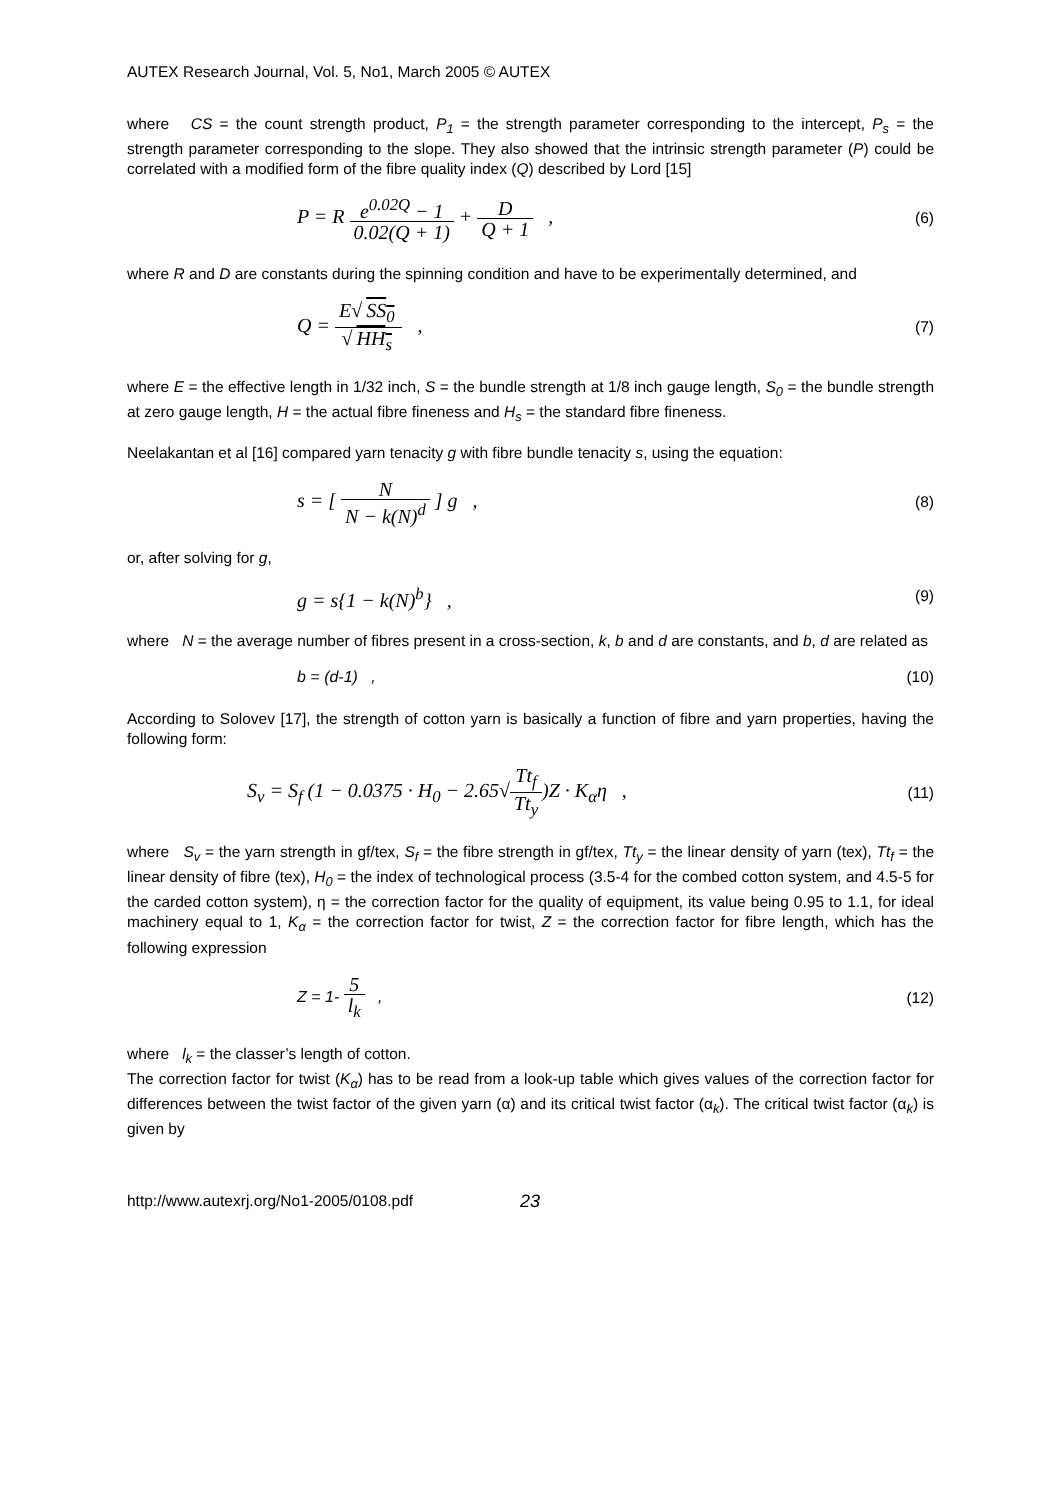AUTEX Research Journal, Vol. 5, No1, March 2005 © AUTEX
where CS = the count strength product, P<sub>1</sub> = the strength parameter corresponding to the intercept, P<sub>s</sub> = the strength parameter corresponding to the slope. They also showed that the intrinsic strength parameter (P) could be correlated with a modified form of the fibre quality index (Q) described by Lord [15]
P = R e<sup>0.02Q</sup> − 1 0.02(Q + 1) + D Q + 1 ,
(6)
where R and D are constants during the spinning condition and have to be experimentally determined, and
Q = E√ SS<sub>0</sub> √ HH<sub>s</sub> ,
(7)
where E = the effective length in 1/32 inch, S = the bundle strength at 1/8 inch gauge length, S<sub>0</sub> = the bundle strength at zero gauge length, H = the actual fibre fineness and H<sub>s</sub> = the standard fibre fineness.
Neelakantan et al [16] compared yarn tenacity g with fibre bundle tenacity s, using the equation:
s = [ N N − k(N)<sup>d</sup> ] g ,
(8)
or, after solving for g,
g = s{1 − k(N)<sup>b</sup>} ,
(9)
where N = the average number of fibres present in a cross-section, k, b and d are constants, and b, d are related as
b = (d-1) , (10)
According to Solovev [17], the strength of cotton yarn is basically a function of fibre and yarn properties, having the following form:
S<sub>v</sub> = S<sub>f</sub> (1 − 0.0375 · H<sub>0</sub> − 2.65√Tt<sub>f</sub> Tt<sub>y</sub>)Z · K<sub>α</sub>η ,
(11)
where S<sub>v</sub> = the yarn strength in gf/tex, S<sub>f</sub> = the fibre strength in gf/tex, Tt<sub>y</sub> = the linear density of yarn (tex), Tt<sub>f</sub> = the linear density of fibre (tex), H<sub>0</sub> = the index of technological process (3.5-4 for the combed cotton system, and 4.5-5 for the carded cotton system), η = the correction factor for the quality of equipment, its value being 0.95 to 1.1, for ideal machinery equal to 1, K<sub>α</sub> = the correction factor for twist, Z = the correction factor for fibre length, which has the following expression
Z = 1- 5 l<sub>k</sub> , (12)
where l<sub>k</sub> = the classer’s length of cotton.
The correction factor for twist (K<sub>α</sub>) has to be read from a look-up table which gives values of the correction factor for differences between the twist factor of the given yarn (α) and its critical twist factor (α<sub>k</sub>). The critical twist factor (α<sub>k</sub>) is given by
http://www.autexrj.org/No1-2005/0108.pdf
23